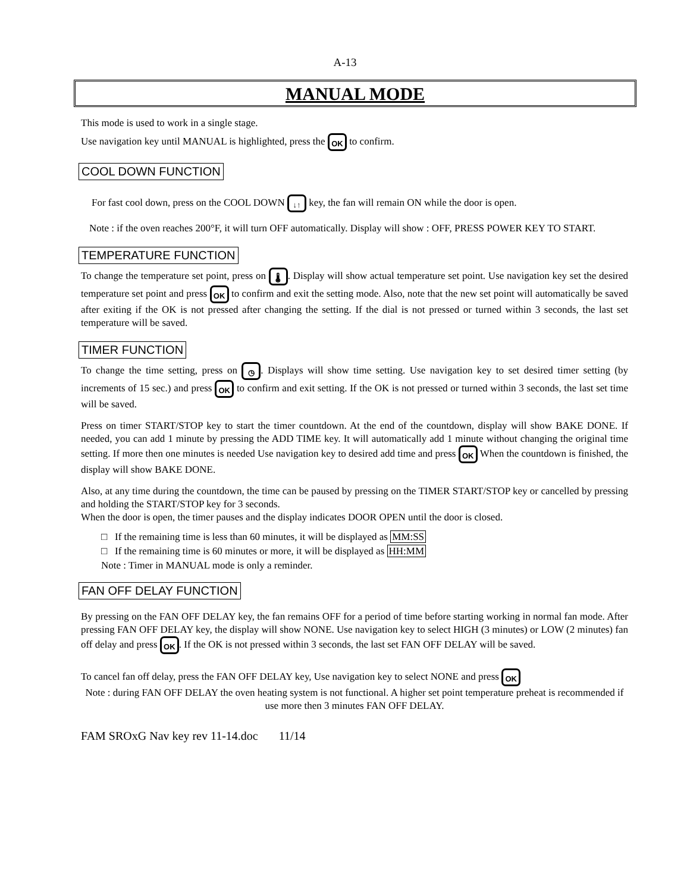A-13
MANUAL MODE
This mode is used to work in a single stage.
Use navigation key until MANUAL is highlighted, press the OK to confirm.
COOL DOWN FUNCTION
For fast cool down, press on the COOL DOWN ↓↑ key, the fan will remain ON while the door is open.
Note : if the oven reaches 200°F, it will turn OFF automatically. Display will show : OFF, PRESS POWER KEY TO START.
TEMPERATURE FUNCTION
To change the temperature set point, press on 🌡. Display will show actual temperature set point. Use navigation key set the desired temperature set point and press OK to confirm and exit the setting mode. Also, note that the new set point will automatically be saved after exiting if the OK is not pressed after changing the setting. If the dial is not pressed or turned within 3 seconds, the last set temperature will be saved.
TIMER FUNCTION
To change the time setting, press on ◷. Displays will show time setting. Use navigation key to set desired timer setting (by increments of 15 sec.) and press OK to confirm and exit setting. If the OK is not pressed or turned within 3 seconds, the last set time will be saved.
Press on timer START/STOP key to start the timer countdown. At the end of the countdown, display will show BAKE DONE. If needed, you can add 1 minute by pressing the ADD TIME key. It will automatically add 1 minute without changing the original time setting. If more then one minutes is needed Use navigation key to desired add time and press OK When the countdown is finished, the display will show BAKE DONE.
Also, at any time during the countdown, the time can be paused by pressing on the TIMER START/STOP key or cancelled by pressing and holding the START/STOP key for 3 seconds.
When the door is open, the timer pauses and the display indicates DOOR OPEN until the door is closed.
□ If the remaining time is less than 60 minutes, it will be displayed as MM:SS
□ If the remaining time is 60 minutes or more, it will be displayed as HH:MM
Note : Timer in MANUAL mode is only a reminder.
FAN OFF DELAY FUNCTION
By pressing on the FAN OFF DELAY key, the fan remains OFF for a period of time before starting working in normal fan mode. After pressing FAN OFF DELAY key, the display will show NONE. Use navigation key to select HIGH (3 minutes) or LOW (2 minutes) fan off delay and press OK. If the OK is not pressed within 3 seconds, the last set FAN OFF DELAY will be saved.
To cancel fan off delay, press the FAN OFF DELAY key, Use navigation key to select NONE and press OK
Note : during FAN OFF DELAY the oven heating system is not functional. A higher set point temperature preheat is recommended if use more then 3 minutes FAN OFF DELAY.
FAM SROxG Nav key rev 11-14.doc 11/14